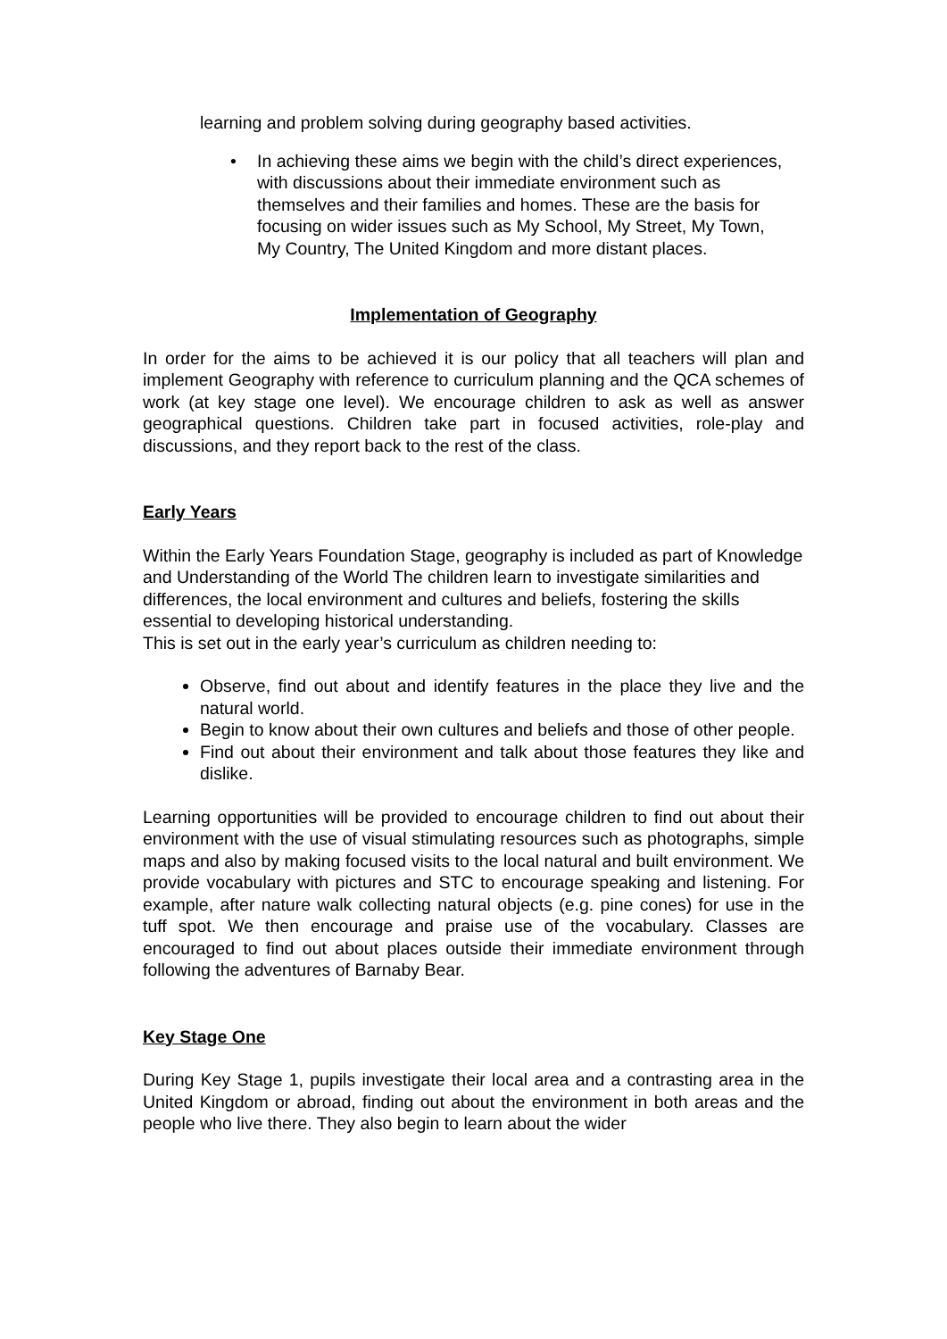learning and problem solving during geography based activities.
• In achieving these aims we begin with the child’s direct experiences, with discussions about their immediate environment such as themselves and their families and homes. These are the basis for focusing on wider issues such as My School, My Street, My Town, My Country, The United Kingdom and more distant places.
Implementation of Geography
In order for the aims to be achieved it is our policy that all teachers will plan and implement Geography with reference to curriculum planning and the QCA schemes of work (at key stage one level). We encourage children to ask as well as answer geographical questions. Children take part in focused activities, role-play and discussions, and they report back to the rest of the class.
Early Years
Within the Early Years Foundation Stage, geography is included as part of Knowledge and Understanding of the World The children learn to investigate similarities and differences, the local environment and cultures and beliefs, fostering the skills essential to developing historical understanding.
This is set out in the early year’s curriculum as children needing to:
Observe, find out about and identify features in the place they live and the natural world.
Begin to know about their own cultures and beliefs and those of other people.
Find out about their environment and talk about those features they like and dislike.
Learning opportunities will be provided to encourage children to find out about their environment with the use of visual stimulating resources such as photographs, simple maps and also by making focused visits to the local natural and built environment. We provide vocabulary with pictures and STC to encourage speaking and listening. For example, after nature walk collecting natural objects (e.g. pine cones) for use in the tuff spot. We then encourage and praise use of the vocabulary. Classes are encouraged to find out about places outside their immediate environment through following the adventures of Barnaby Bear.
Key Stage One
During Key Stage 1, pupils investigate their local area and a contrasting area in the United Kingdom or abroad, finding out about the environment in both areas and the people who live there. They also begin to learn about the wider